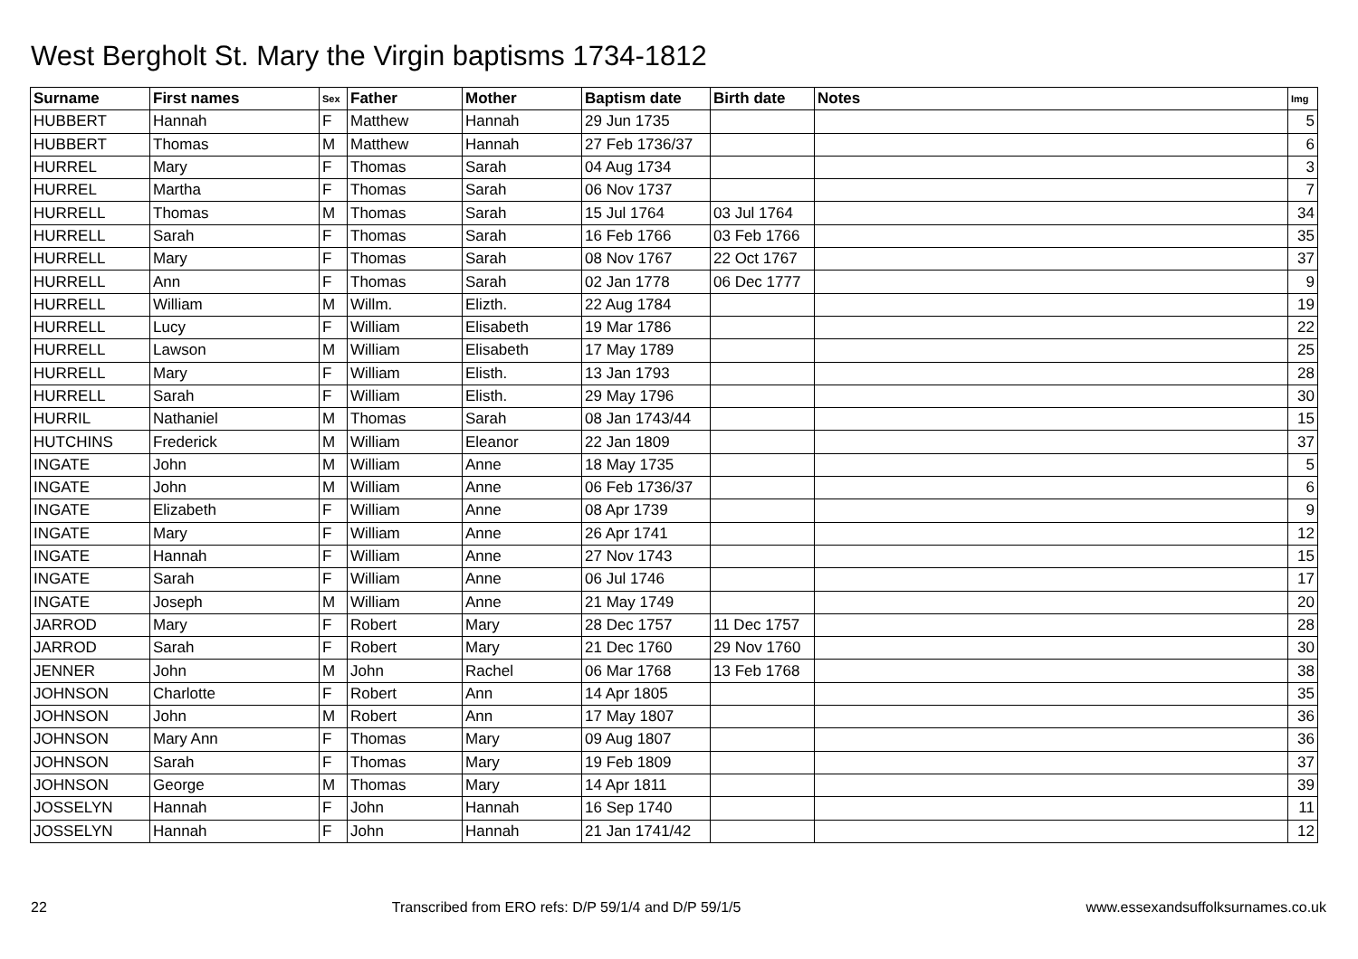West Bergholt St. Mary the Virgin baptisms 1734-1812
| Surname | First names | Sex | Father | Mother | Baptism date | Birth date | Notes | Img |
| --- | --- | --- | --- | --- | --- | --- | --- | --- |
| HUBBERT | Hannah | F | Matthew | Hannah | 29 Jun 1735 | | | 5 |
| HUBBERT | Thomas | M | Matthew | Hannah | 27 Feb 1736/37 | | | 6 |
| HURREL | Mary | F | Thomas | Sarah | 04 Aug 1734 | | | 3 |
| HURREL | Martha | F | Thomas | Sarah | 06 Nov 1737 | | | 7 |
| HURRELL | Thomas | M | Thomas | Sarah | 15 Jul 1764 | 03 Jul 1764 | | 34 |
| HURRELL | Sarah | F | Thomas | Sarah | 16 Feb 1766 | 03 Feb 1766 | | 35 |
| HURRELL | Mary | F | Thomas | Sarah | 08 Nov 1767 | 22 Oct 1767 | | 37 |
| HURRELL | Ann | F | Thomas | Sarah | 02 Jan 1778 | 06 Dec 1777 | | 9 |
| HURRELL | William | M | Willm. | Elizth. | 22 Aug 1784 | | | 19 |
| HURRELL | Lucy | F | William | Elisabeth | 19 Mar 1786 | | | 22 |
| HURRELL | Lawson | M | William | Elisabeth | 17 May 1789 | | | 25 |
| HURRELL | Mary | F | William | Elisth. | 13 Jan 1793 | | | 28 |
| HURRELL | Sarah | F | William | Elisth. | 29 May 1796 | | | 30 |
| HURRIL | Nathaniel | M | Thomas | Sarah | 08 Jan 1743/44 | | | 15 |
| HUTCHINS | Frederick | M | William | Eleanor | 22 Jan 1809 | | | 37 |
| INGATE | John | M | William | Anne | 18 May 1735 | | | 5 |
| INGATE | John | M | William | Anne | 06 Feb 1736/37 | | | 6 |
| INGATE | Elizabeth | F | William | Anne | 08 Apr 1739 | | | 9 |
| INGATE | Mary | F | William | Anne | 26 Apr 1741 | | | 12 |
| INGATE | Hannah | F | William | Anne | 27 Nov 1743 | | | 15 |
| INGATE | Sarah | F | William | Anne | 06 Jul 1746 | | | 17 |
| INGATE | Joseph | M | William | Anne | 21 May 1749 | | | 20 |
| JARROD | Mary | F | Robert | Mary | 28 Dec 1757 | 11 Dec 1757 | | 28 |
| JARROD | Sarah | F | Robert | Mary | 21 Dec 1760 | 29 Nov 1760 | | 30 |
| JENNER | John | M | John | Rachel | 06 Mar 1768 | 13 Feb 1768 | | 38 |
| JOHNSON | Charlotte | F | Robert | Ann | 14 Apr 1805 | | | 35 |
| JOHNSON | John | M | Robert | Ann | 17 May 1807 | | | 36 |
| JOHNSON | Mary Ann | F | Thomas | Mary | 09 Aug 1807 | | | 36 |
| JOHNSON | Sarah | F | Thomas | Mary | 19 Feb 1809 | | | 37 |
| JOHNSON | George | M | Thomas | Mary | 14 Apr 1811 | | | 39 |
| JOSSELYN | Hannah | F | John | Hannah | 16 Sep 1740 | | | 11 |
| JOSSELYN | Hannah | F | John | Hannah | 21 Jan 1741/42 | | | 12 |
22 Transcribed from ERO refs: D/P 59/1/4 and D/P 59/1/5 www.essexandsuffolksurnames.co.uk